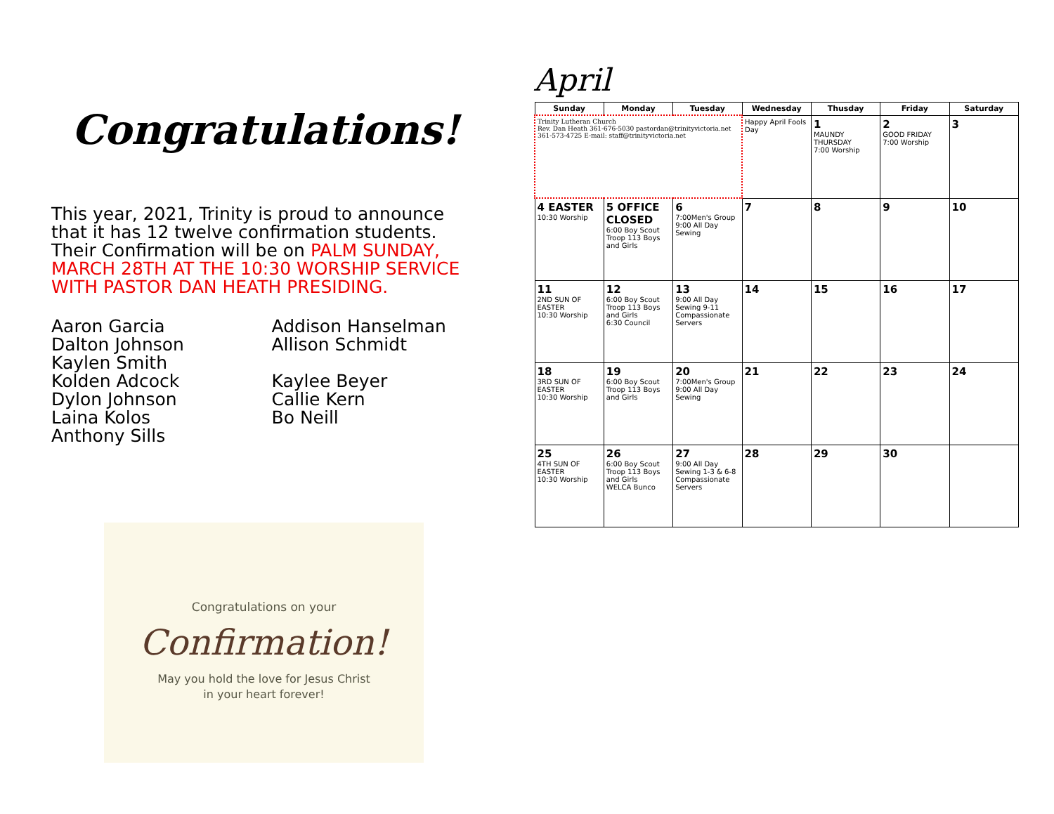Congratulations!
This year, 2021, Trinity is proud to announce that it has 12 twelve confirmation students. Their Confirmation will be on PALM SUNDAY, MARCH 28TH AT THE 10:30 WORSHIP SERVICE WITH PASTOR DAN HEATH PRESIDING.
Aaron Garcia
Dalton Johnson
Kaylen Smith
Kolden Adcock
Dylon Johnson
Laina Kolos
Anthony Sills
Addison Hanselman
Allison Schmidt
Kaylee Beyer
Callie Kern
Bo Neill
Congratulations on your
Confirmation!
May you hold the love for Jesus Christ
in your heart forever!
April
| Sunday | Monday | Tuesday | Wednesday | Thusday | Friday | Saturday |
| --- | --- | --- | --- | --- | --- | --- |
| Trinity Lutheran Church Rev. Dan Heath 361-676-5030 pastordan@trinityvictoria.net 361-573-4725 E-mail: staff@trinityvictoria.net | | | Happy April Fools Day | 1 MAUNDY THURSDAY 7:00 Worship | 2 GOOD FRIDAY 7:00 Worship | 3 |
| 4 EASTER 10:30 Worship | 5 OFFICE CLOSED 6:00 Boy Scout Troop 113 Boys and Girls | 6 7:00Men's Group 9:00 All Day Sewing | 7 | 8 | 9 | 10 |
| 11 2ND SUN OF EASTER 10:30 Worship | 12 6:00 Boy Scout Troop 113 Boys and Girls 6:30 Council | 13 9:00 All Day Sewing 9-11 Compassionate Servers | 14 | 15 | 16 | 17 |
| 18 3RD SUN OF EASTER 10:30 Worship | 19 6:00 Boy Scout Troop 113 Boys and Girls | 20 7:00Men's Group 9:00 All Day Sewing | 21 | 22 | 23 | 24 |
| 25 4TH SUN OF EASTER 10:30 Worship | 26 6:00 Boy Scout Troop 113 Boys and Girls WELCA Bunco | 27 9:00 All Day Sewing 1-3 & 6-8 Compassionate Servers | 28 | 29 | 30 | |